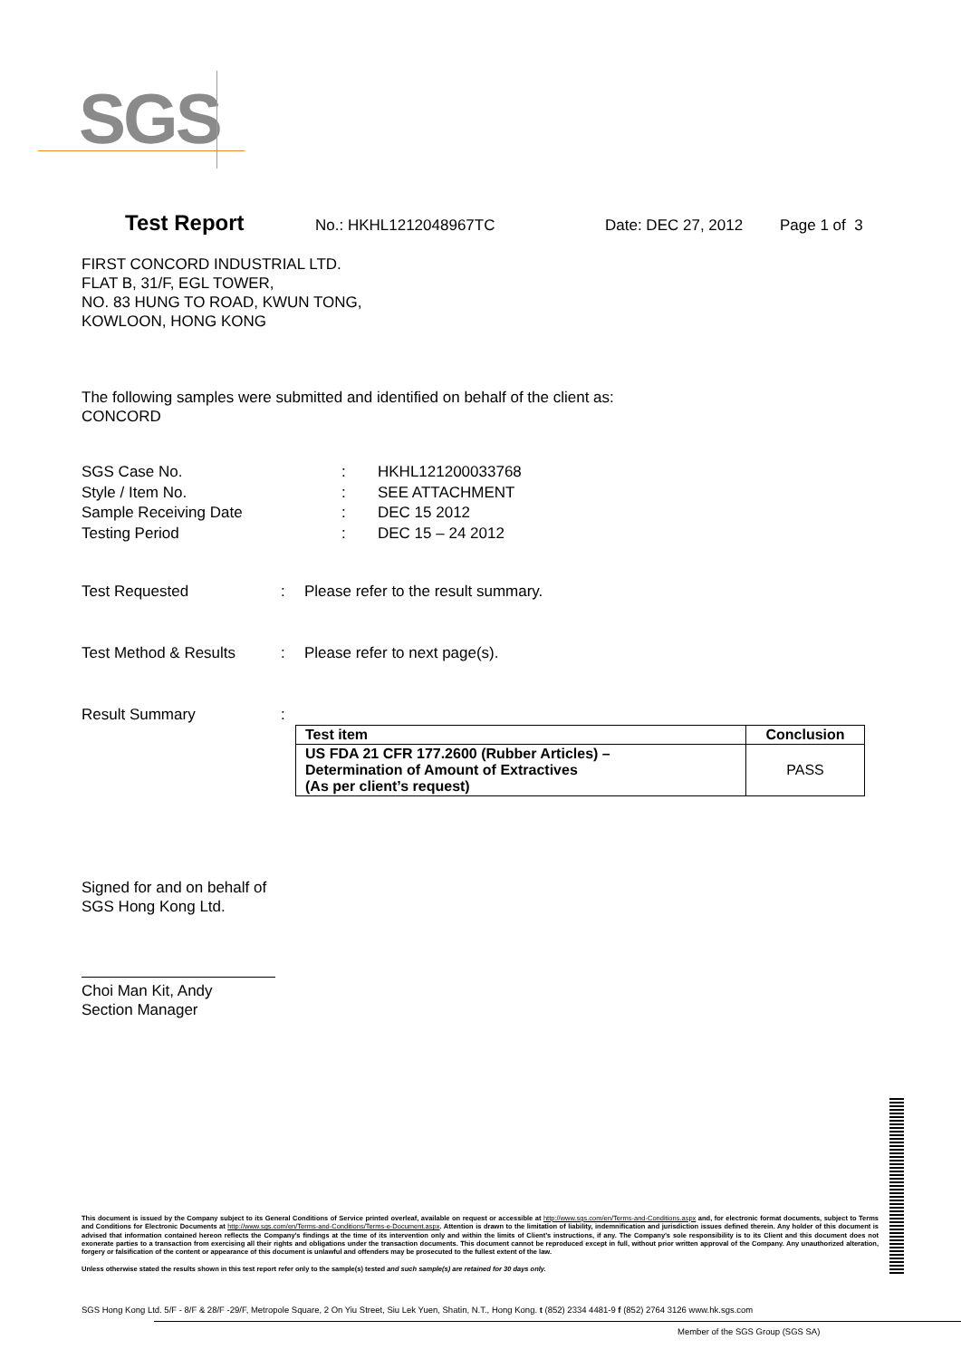SGS
Test Report No.: HKHL1212048967TC Date: DEC 27, 2012 Page 1 of 3
FIRST CONCORD INDUSTRIAL LTD.
FLAT B, 31/F, EGL TOWER,
NO. 83 HUNG TO ROAD, KWUN TONG,
KOWLOON, HONG KONG
The following samples were submitted and identified on behalf of the client as:
CONCORD
| SGS Case No. | : | HKHL121200033768 |
| Style / Item No. | : | SEE ATTACHMENT |
| Sample Receiving Date | : | DEC 15 2012 |
| Testing Period | : | DEC 15 – 24 2012 |
| Test Requested | : | Please refer to the result summary. |
| Test Method & Results | : | Please refer to next page(s). |
| Result Summary | : |
| Test item | Conclusion |
| --- | --- |
| US FDA 21 CFR 177.2600 (Rubber Articles) – Determination of Amount of Extractives (As per client’s request) | PASS |
Signed for and on behalf of
SGS Hong Kong Ltd.
Choi Man Kit, Andy
Section Manager
This document is issued by the Company subject to its General Conditions of Service printed overleaf, available on request or accessible at http://www.sgs.com/en/Terms-and-Conditions.aspx and, for electronic format documents, subject to Terms and Conditions for Electronic Documents at http://www.sgs.com/en/Terms-and-Conditions/Terms-e-Document.aspx. Attention is drawn to the limitation of liability, indemnification and jurisdiction issues defined therein. Any holder of this document is advised that information contained hereon reflects the Company’s findings at the time of its intervention only and within the limits of Client’s instructions, if any. The Company’s sole responsibility is to its Client and this document does not exonerate parties to a transaction from exercising all their rights and obligations under the transaction documents. This document cannot be reproduced except in full, without prior written approval of the Company. Any unauthorized alteration, forgery or falsification of the content or appearance of this document is unlawful and offenders may be prosecuted to the fullest extent of the law.
Unless otherwise stated the results shown in this test report refer only to the sample(s) tested and such sample(s) are retained for 30 days only.
SGS Hong Kong Ltd. 5/F - 8/F & 28/F -29/F, Metropole Square, 2 On Yiu Street, Siu Lek Yuen, Shatin, N.T., Hong Kong. t (852) 2334 4481-9 f (852) 2764 3126 www.hk.sgs.com
Member of the SGS Group (SGS SA)